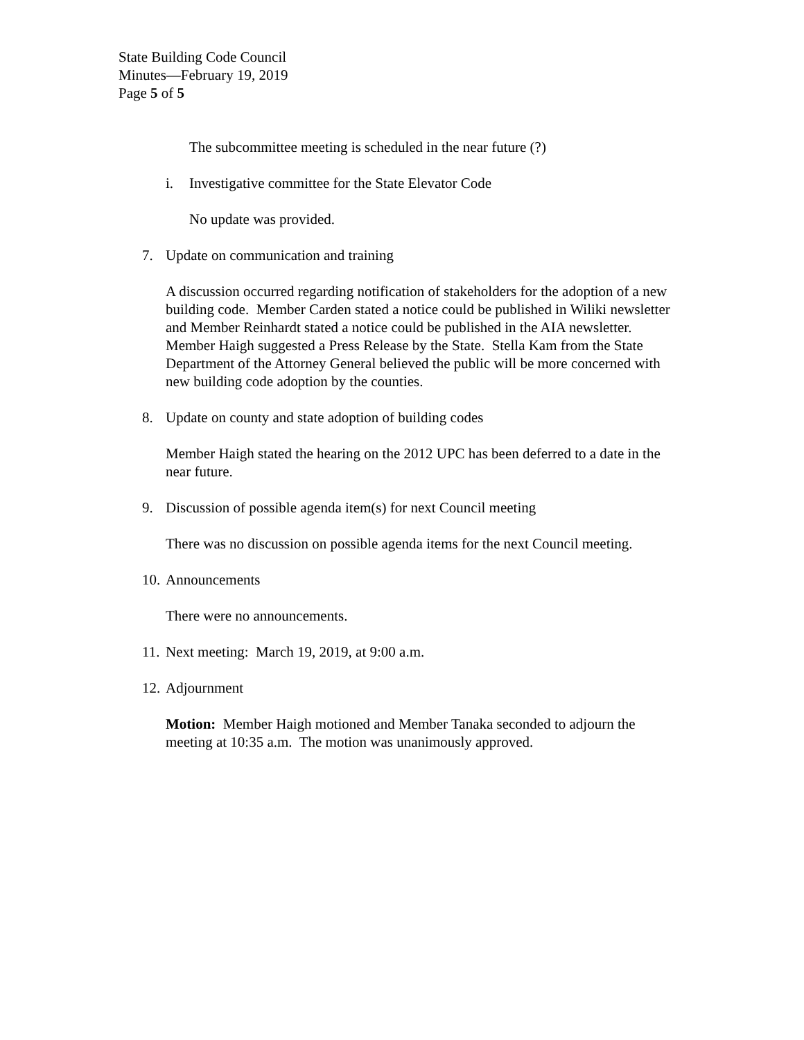State Building Code Council
Minutes—February 19, 2019
Page 5 of 5
The subcommittee meeting is scheduled in the near future (?)
i. Investigative committee for the State Elevator Code
No update was provided.
7. Update on communication and training
A discussion occurred regarding notification of stakeholders for the adoption of a new building code. Member Carden stated a notice could be published in Wiliki newsletter and Member Reinhardt stated a notice could be published in the AIA newsletter. Member Haigh suggested a Press Release by the State. Stella Kam from the State Department of the Attorney General believed the public will be more concerned with new building code adoption by the counties.
8. Update on county and state adoption of building codes
Member Haigh stated the hearing on the 2012 UPC has been deferred to a date in the near future.
9. Discussion of possible agenda item(s) for next Council meeting
There was no discussion on possible agenda items for the next Council meeting.
10. Announcements
There were no announcements.
11. Next meeting: March 19, 2019, at 9:00 a.m.
12. Adjournment
Motion: Member Haigh motioned and Member Tanaka seconded to adjourn the meeting at 10:35 a.m. The motion was unanimously approved.